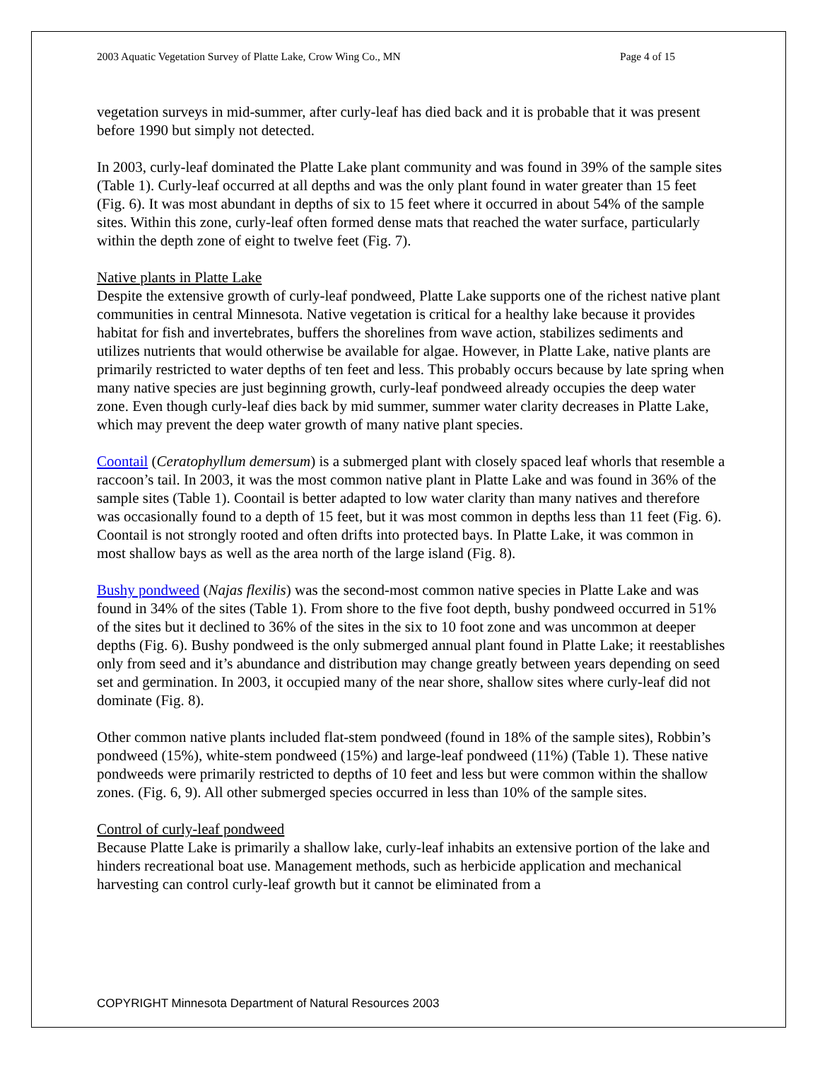2003 Aquatic Vegetation Survey of Platte Lake, Crow Wing Co., MN Page 4 of 15
vegetation surveys in mid-summer, after curly-leaf has died back and it is probable that it was present before 1990 but simply not detected.
In 2003, curly-leaf dominated the Platte Lake plant community and was found in 39% of the sample sites (Table 1). Curly-leaf occurred at all depths and was the only plant found in water greater than 15 feet (Fig. 6). It was most abundant in depths of six to 15 feet where it occurred in about 54% of the sample sites. Within this zone, curly-leaf often formed dense mats that reached the water surface, particularly within the depth zone of eight to twelve feet (Fig. 7).
Native plants in Platte Lake
Despite the extensive growth of curly-leaf pondweed, Platte Lake supports one of the richest native plant communities in central Minnesota. Native vegetation is critical for a healthy lake because it provides habitat for fish and invertebrates, buffers the shorelines from wave action, stabilizes sediments and utilizes nutrients that would otherwise be available for algae. However, in Platte Lake, native plants are primarily restricted to water depths of ten feet and less. This probably occurs because by late spring when many native species are just beginning growth, curly-leaf pondweed already occupies the deep water zone. Even though curly-leaf dies back by mid summer, summer water clarity decreases in Platte Lake, which may prevent the deep water growth of many native plant species.
Coontail (Ceratophyllum demersum) is a submerged plant with closely spaced leaf whorls that resemble a raccoon’s tail. In 2003, it was the most common native plant in Platte Lake and was found in 36% of the sample sites (Table 1). Coontail is better adapted to low water clarity than many natives and therefore was occasionally found to a depth of 15 feet, but it was most common in depths less than 11 feet (Fig. 6). Coontail is not strongly rooted and often drifts into protected bays. In Platte Lake, it was common in most shallow bays as well as the area north of the large island (Fig. 8).
Bushy pondweed (Najas flexilis) was the second-most common native species in Platte Lake and was found in 34% of the sites (Table 1). From shore to the five foot depth, bushy pondweed occurred in 51% of the sites but it declined to 36% of the sites in the six to 10 foot zone and was uncommon at deeper depths (Fig. 6). Bushy pondweed is the only submerged annual plant found in Platte Lake; it reestablishes only from seed and it’s abundance and distribution may change greatly between years depending on seed set and germination. In 2003, it occupied many of the near shore, shallow sites where curly-leaf did not dominate (Fig. 8).
Other common native plants included flat-stem pondweed (found in 18% of the sample sites), Robbin’s pondweed (15%), white-stem pondweed (15%) and large-leaf pondweed (11%) (Table 1). These native pondweeds were primarily restricted to depths of 10 feet and less but were common within the shallow zones. (Fig. 6, 9). All other submerged species occurred in less than 10% of the sample sites.
Control of curly-leaf pondweed
Because Platte Lake is primarily a shallow lake, curly-leaf inhabits an extensive portion of the lake and hinders recreational boat use. Management methods, such as herbicide application and mechanical harvesting can control curly-leaf growth but it cannot be eliminated from a
COPYRIGHT Minnesota Department of Natural Resources 2003